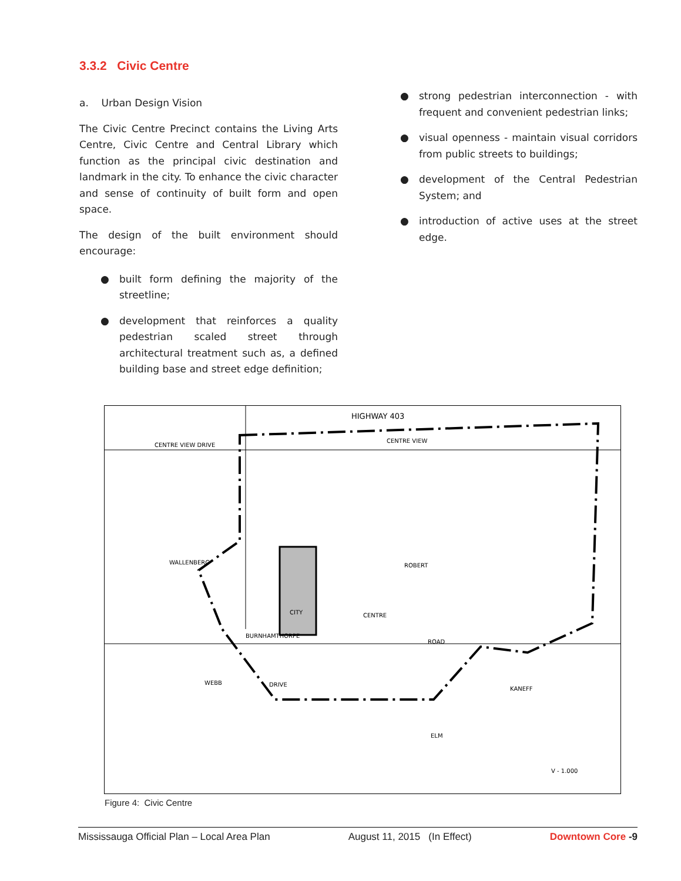3.3.2 Civic Centre
a. Urban Design Vision
The Civic Centre Precinct contains the Living Arts Centre, Civic Centre and Central Library which function as the principal civic destination and landmark in the city. To enhance the civic character and sense of continuity of built form and open space.
The design of the built environment should encourage:
● built form defining the majority of the streetline;
● development that reinforces a quality pedestrian scaled street through architectural treatment such as, a defined building base and street edge definition;
● strong pedestrian interconnection - with frequent and convenient pedestrian links;
● visual openness - maintain visual corridors from public streets to buildings;
● development of the Central Pedestrian System; and
● introduction of active uses at the street edge.
HIGHWAY 403
CENTRE VIEW DRIVE
CENTRE VIEW
BURNHAMTHORPE
ROAD
CENTRE
CITY
WEBB
DRIVE
WALLENBERG
ROBERT
ELM
KANEFF
V - 1.000
Figure 4: Civic Centre
Mississauga Official Plan – Local Area Plan August 11, 2015 (In Effect) Downtown Core -9